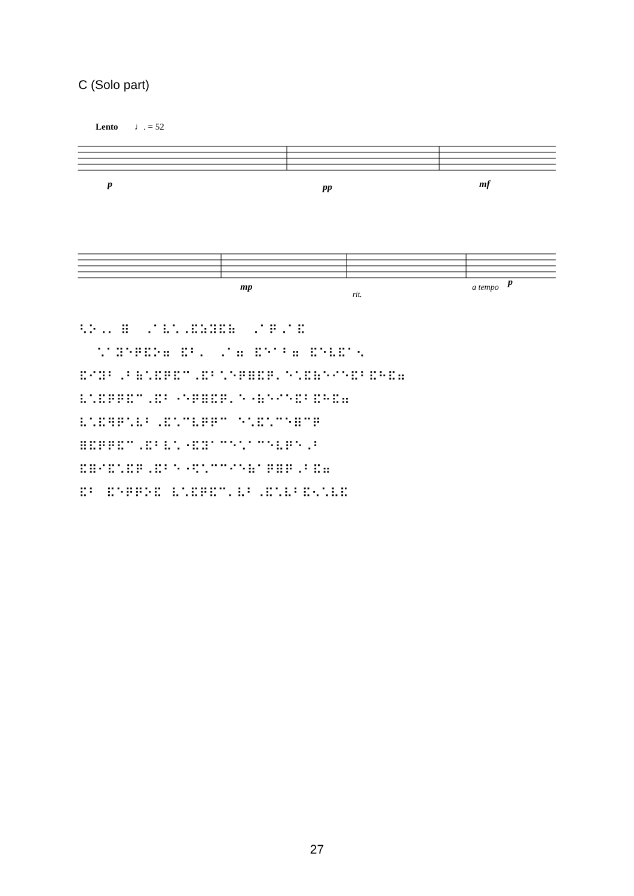C (Solo part)
Lento
♩. = 52
p
pp
mf
mp
rit.
a tempo
p
⠣⠕⠠⠄ ⠿ ⠠⠁⠧⠡⠠⠯⠵⠽⠯⠷ ⠠⠁⠟⠠⠁⠯ ⠡⠁⠽⠑⠟⠯⠕⠶ ⠯⠃⠄ ⠠⠁⠶ ⠯⠑⠁⠃⠶ ⠯⠑⠧⠯⠁⠢ ⠯⠊⠽⠃⠠⠃⠷⠡⠯⠟⠯⠉⠠⠯⠃⠡⠑⠟⠿⠯⠟⠄⠑⠡⠯⠷⠑⠊⠑⠯⠃⠯⠓⠯⠶ ⠧⠡⠯⠟⠟⠯⠉⠠⠯⠃⠐⠑⠟⠿⠯⠟⠄⠑⠐⠷⠑⠊⠑⠯⠃⠯⠓⠯⠶ ⠧⠡⠯⠻⠟⠡⠧⠃⠠⠯⠡⠉⠧⠟⠟⠉ ⠑⠡⠯⠡⠉⠑⠿⠉⠟ ⠿⠯⠟⠟⠯⠉⠠⠯⠃⠧⠡⠐⠯⠽⠁⠉⠑⠡⠁⠉⠑⠧⠟⠑⠠⠃ ⠯⠿⠊⠯⠡⠯⠟⠠⠯⠃⠑⠐⠫⠡⠉⠉⠊⠑⠷⠁⠟⠿⠟⠠⠃⠯⠶ ⠯⠃ ⠯⠑⠟⠟⠕⠯ ⠧⠡⠯⠟⠯⠉⠄⠧⠃⠠⠯⠡⠧⠃⠯⠢⠡⠧⠯
27